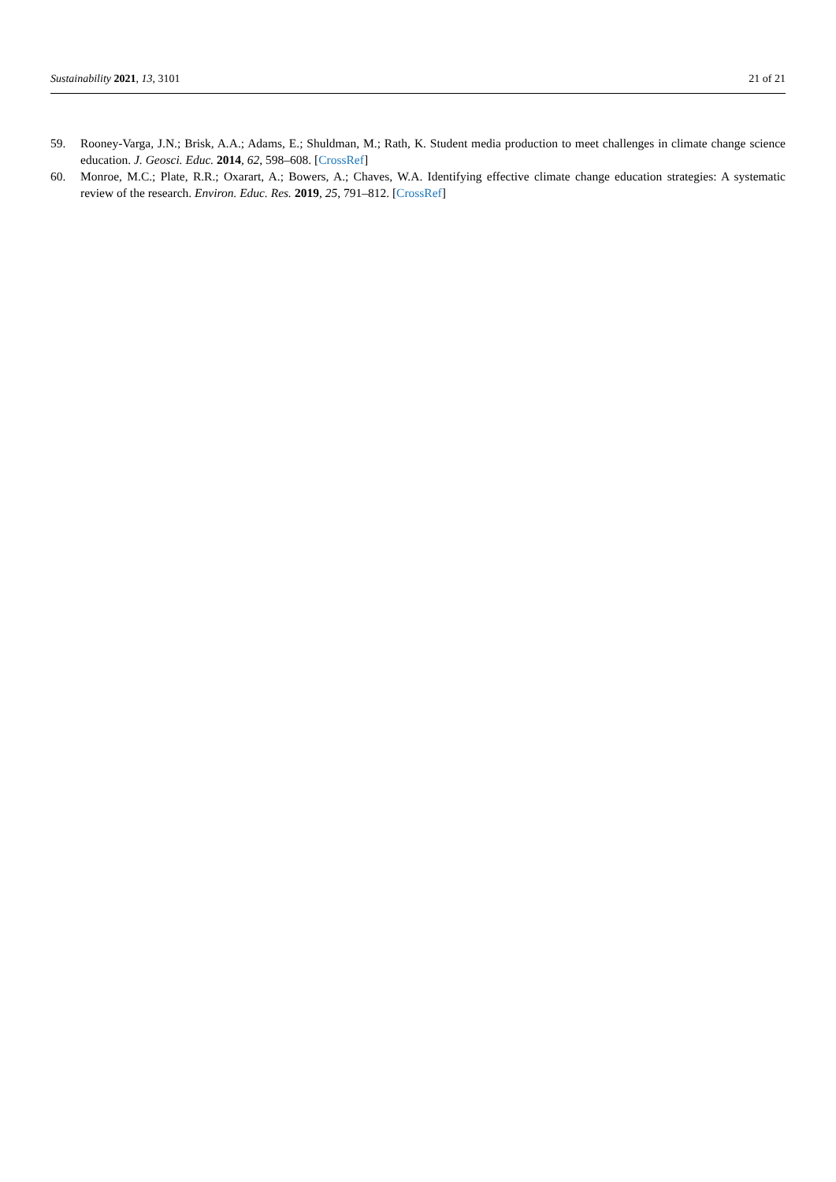Sustainability 2021, 13, 3101 21 of 21
59. Rooney-Varga, J.N.; Brisk, A.A.; Adams, E.; Shuldman, M.; Rath, K. Student media production to meet challenges in climate change science education. J. Geosci. Educ. 2014, 62, 598–608. [CrossRef]
60. Monroe, M.C.; Plate, R.R.; Oxarart, A.; Bowers, A.; Chaves, W.A. Identifying effective climate change education strategies: A systematic review of the research. Environ. Educ. Res. 2019, 25, 791–812. [CrossRef]